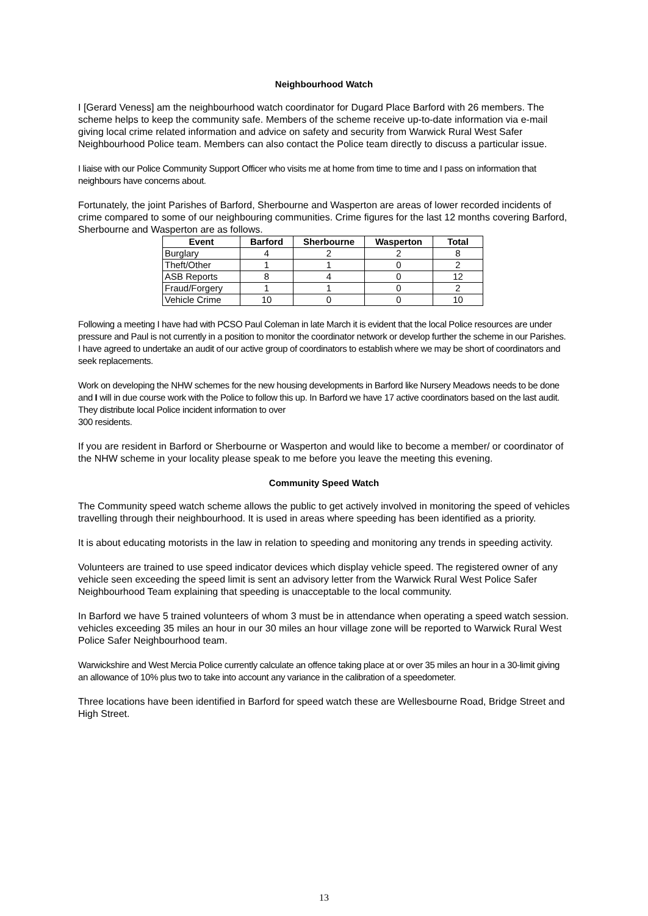Neighbourhood Watch
I [Gerard Veness] am the neighbourhood watch coordinator for Dugard Place Barford with 26 members. The scheme helps to keep the community safe. Members of the scheme receive up-to-date information via e-mail giving local crime related information and advice on safety and security from Warwick Rural West Safer Neighbourhood Police team. Members can also contact the Police team directly to discuss a particular issue.
I liaise with our Police Community Support Officer who visits me at home from time to time and I pass on information that neighbours have concerns about.
Fortunately, the joint Parishes of Barford, Sherbourne and Wasperton are areas of lower recorded incidents of crime compared to some of our neighbouring communities. Crime figures for the last 12 months covering Barford, Sherbourne and Wasperton are as follows.
| Event | Barford | Sherbourne | Wasperton | Total |
| --- | --- | --- | --- | --- |
| Burglary | 4 | 2 | 2 | 8 |
| Theft/Other | 1 | 1 | 0 | 2 |
| ASB Reports | 8 | 4 | 0 | 12 |
| Fraud/Forgery | 1 | 1 | 0 | 2 |
| Vehicle Crime | 10 | 0 | 0 | 10 |
Following a meeting I have had with PCSO Paul Coleman in late March it is evident that the local Police resources are under pressure and Paul is not currently in a position to monitor the coordinator network or develop further the scheme in our Parishes. I have agreed to undertake an audit of our active group of coordinators to establish where we may be short of coordinators and seek replacements.
Work on developing the NHW schemes for the new housing developments in Barford like Nursery Meadows needs to be done and I will in due course work with the Police to follow this up. In Barford we have 17 active coordinators based on the last audit. They distribute local Police incident information to over
300 residents.
If you are resident in Barford or Sherbourne or Wasperton and would like to become a member/ or coordinator of the NHW scheme in your locality please speak to me before you leave the meeting this evening.
Community Speed Watch
The Community speed watch scheme allows the public to get actively involved in monitoring the speed of vehicles travelling through their neighbourhood. It is used in areas where speeding has been identified as a priority.
It is about educating motorists in the law in relation to speeding and monitoring any trends in speeding activity.
Volunteers are trained to use speed indicator devices which display vehicle speed. The registered owner of any vehicle seen exceeding the speed limit is sent an advisory letter from the Warwick Rural West Police Safer Neighbourhood Team explaining that speeding is unacceptable to the local community.
In Barford we have 5 trained volunteers of whom 3 must be in attendance when operating a speed watch session. vehicles exceeding 35 miles an hour in our 30 miles an hour village zone will be reported to Warwick Rural West Police Safer Neighbourhood team.
Warwickshire and West Mercia Police currently calculate an offence taking place at or over 35 miles an hour in a 30-limit giving an allowance of 10% plus two to take into account any variance in the calibration of a speedometer.
Three locations have been identified in Barford for speed watch these are Wellesbourne Road, Bridge Street and High Street.
13